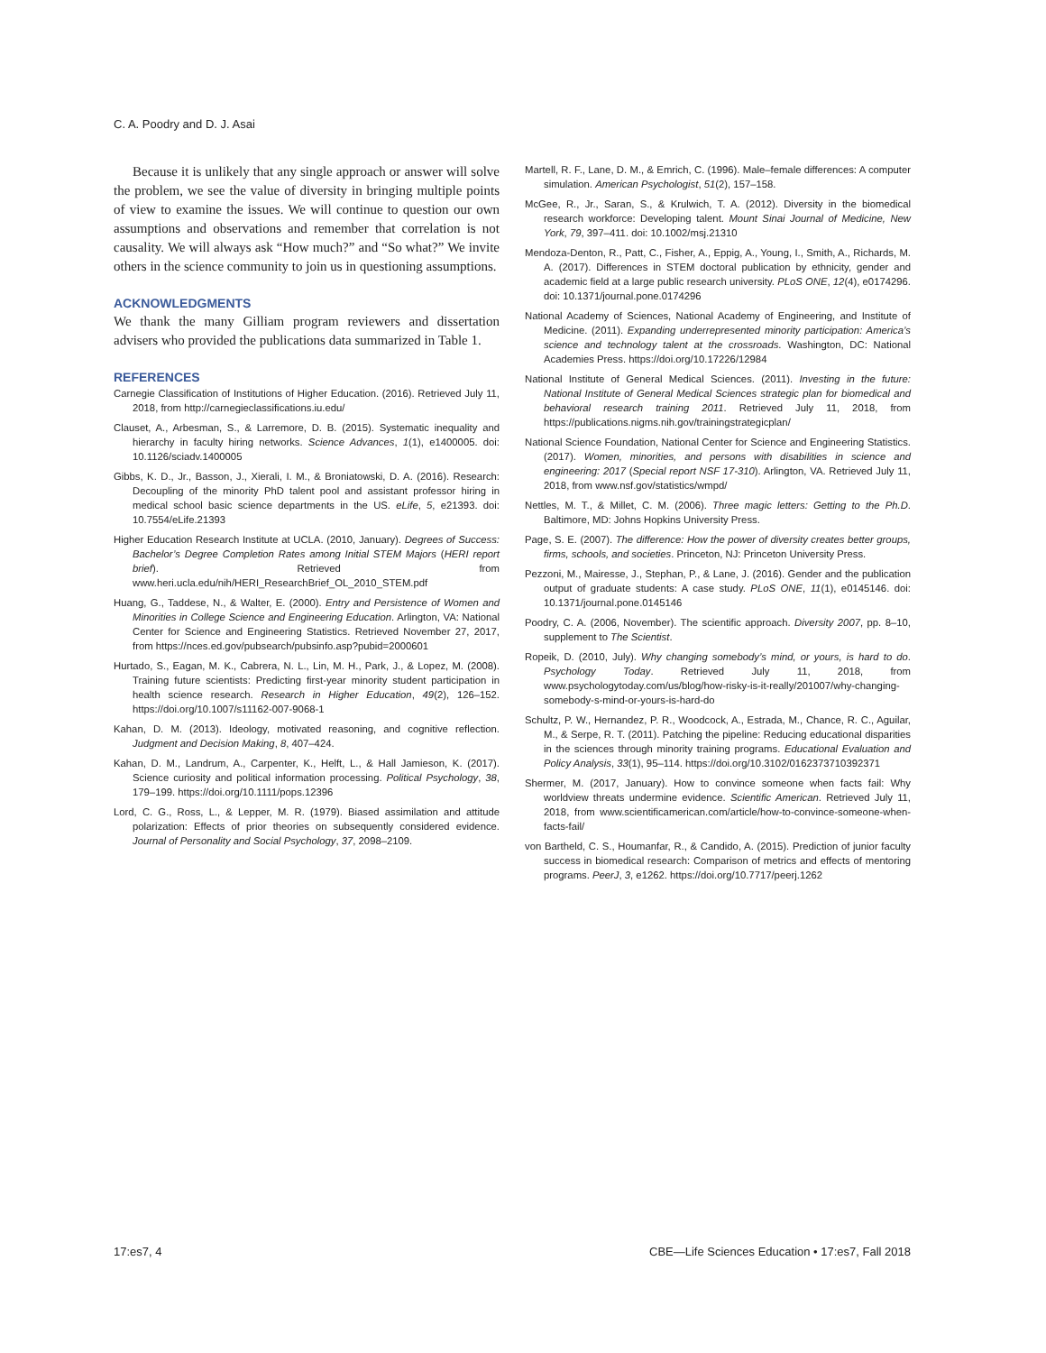C. A. Poodry and D. J. Asai
Because it is unlikely that any single approach or answer will solve the problem, we see the value of diversity in bringing multiple points of view to examine the issues. We will continue to question our own assumptions and observations and remember that correlation is not causality. We will always ask “How much?” and “So what?” We invite others in the science community to join us in questioning assumptions.
ACKNOWLEDGMENTS
We thank the many Gilliam program reviewers and dissertation advisers who provided the publications data summarized in Table 1.
REFERENCES
Carnegie Classification of Institutions of Higher Education. (2016). Retrieved July 11, 2018, from http://carnegieclassifications.iu.edu/
Clauset, A., Arbesman, S., & Larremore, D. B. (2015). Systematic inequality and hierarchy in faculty hiring networks. Science Advances, 1(1), e1400005. doi: 10.1126/sciadv.1400005
Gibbs, K. D., Jr., Basson, J., Xierali, I. M., & Broniatowski, D. A. (2016). Research: Decoupling of the minority PhD talent pool and assistant professor hiring in medical school basic science departments in the US. eLife, 5, e21393. doi: 10.7554/eLife.21393
Higher Education Research Institute at UCLA. (2010, January). Degrees of Success: Bachelor’s Degree Completion Rates among Initial STEM Majors (HERI report brief). Retrieved from www.heri.ucla.edu/nih/HERI_ResearchBrief_OL_2010_STEM.pdf
Huang, G., Taddese, N., & Walter, E. (2000). Entry and Persistence of Women and Minorities in College Science and Engineering Education. Arlington, VA: National Center for Science and Engineering Statistics. Retrieved November 27, 2017, from https://nces.ed.gov/pubsearch/pubsinfo.asp?pubid=2000601
Hurtado, S., Eagan, M. K., Cabrera, N. L., Lin, M. H., Park, J., & Lopez, M. (2008). Training future scientists: Predicting first-year minority student participation in health science research. Research in Higher Education, 49(2), 126–152. https://doi.org/10.1007/s11162-007-9068-1
Kahan, D. M. (2013). Ideology, motivated reasoning, and cognitive reflection. Judgment and Decision Making, 8, 407–424.
Kahan, D. M., Landrum, A., Carpenter, K., Helft, L., & Hall Jamieson, K. (2017). Science curiosity and political information processing. Political Psychology, 38, 179–199. https://doi.org/10.1111/pops.12396
Lord, C. G., Ross, L., & Lepper, M. R. (1979). Biased assimilation and attitude polarization: Effects of prior theories on subsequently considered evidence. Journal of Personality and Social Psychology, 37, 2098–2109.
Martell, R. F., Lane, D. M., & Emrich, C. (1996). Male–female differences: A computer simulation. American Psychologist, 51(2), 157–158.
McGee, R., Jr., Saran, S., & Krulwich, T. A. (2012). Diversity in the biomedical research workforce: Developing talent. Mount Sinai Journal of Medicine, New York, 79, 397–411. doi: 10.1002/msj.21310
Mendoza-Denton, R., Patt, C., Fisher, A., Eppig, A., Young, I., Smith, A., Richards, M. A. (2017). Differences in STEM doctoral publication by ethnicity, gender and academic field at a large public research university. PLoS ONE, 12(4), e0174296. doi: 10.1371/journal.pone.0174296
National Academy of Sciences, National Academy of Engineering, and Institute of Medicine. (2011). Expanding underrepresented minority participation: America’s science and technology talent at the crossroads. Washington, DC: National Academies Press. https://doi.org/10.17226/12984
National Institute of General Medical Sciences. (2011). Investing in the future: National Institute of General Medical Sciences strategic plan for biomedical and behavioral research training 2011. Retrieved July 11, 2018, from https://publications.nigms.nih.gov/trainingstrategicplan/
National Science Foundation, National Center for Science and Engineering Statistics. (2017). Women, minorities, and persons with disabilities in science and engineering: 2017 (Special report NSF 17-310). Arlington, VA. Retrieved July 11, 2018, from www.nsf.gov/statistics/wmpd/
Nettles, M. T., & Millet, C. M. (2006). Three magic letters: Getting to the Ph.D. Baltimore, MD: Johns Hopkins University Press.
Page, S. E. (2007). The difference: How the power of diversity creates better groups, firms, schools, and societies. Princeton, NJ: Princeton University Press.
Pezzoni, M., Mairesse, J., Stephan, P., & Lane, J. (2016). Gender and the publication output of graduate students: A case study. PLoS ONE, 11(1), e0145146. doi: 10.1371/journal.pone.0145146
Poodry, C. A. (2006, November). The scientific approach. Diversity 2007, pp. 8–10, supplement to The Scientist.
Ropeik, D. (2010, July). Why changing somebody’s mind, or yours, is hard to do. Psychology Today. Retrieved July 11, 2018, from www.psychologytoday.com/us/blog/how-risky-is-it-really/201007/why-changing-somebody-s-mind-or-yours-is-hard-do
Schultz, P. W., Hernandez, P. R., Woodcock, A., Estrada, M., Chance, R. C., Aguilar, M., & Serpe, R. T. (2011). Patching the pipeline: Reducing educational disparities in the sciences through minority training programs. Educational Evaluation and Policy Analysis, 33(1), 95–114. https://doi.org/10.3102/0162373710392371
Shermer, M. (2017, January). How to convince someone when facts fail: Why worldview threats undermine evidence. Scientific American. Retrieved July 11, 2018, from www.scientificamerican.com/article/how-to-convince-someone-when-facts-fail/
von Bartheld, C. S., Houmanfar, R., & Candido, A. (2015). Prediction of junior faculty success in biomedical research: Comparison of metrics and effects of mentoring programs. PeerJ, 3, e1262. https://doi.org/10.7717/peerj.1262
17:es7, 4 CBE—Life Sciences Education • 17:es7, Fall 2018